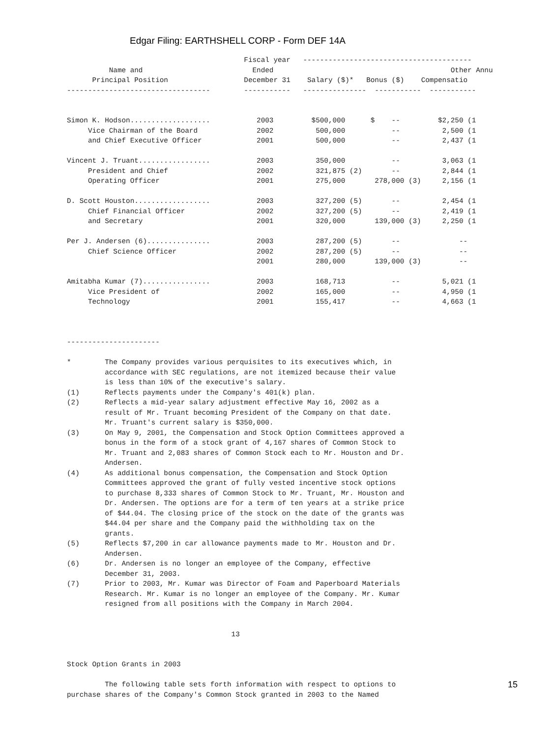Edgar Filing: EARTHSHELL CORP - Form DEF 14A
                                          Fiscal year   ----------------------------------------
          Name and                          Ended                                          Other Annu
      Principal Position                  December 31    Salary ($)*   Bonus ($)    Compensatio
----------------------------------        -----------   ---------------  -----------  -----------


Simon K. Hodson...................           2003         $500,000      $    --         $2,250 (1
     Vice Chairman of the Board              2002          500,000           --          2,500 (1
     and Chief Executive Officer             2001          500,000           --          2,437 (1

Vincent J. Truant.................           2003          350,000           --          3,063 (1
     President and Chief                     2002          321,875 (2)       --          2,844 (1
     Operating Officer                       2001          275,000       278,000 (3)     2,156 (1

D. Scott Houston..................           2003          327,200 (5)       --          2,454 (1
     Chief Financial Officer                 2002          327,200 (5)       --          2,419 (1
     and Secretary                           2001          320,000       139,000 (3)     2,250 (1

Per J. Andersen (6)...............           2003          287,200 (5)       --              --
     Chief Science Officer                   2002          287,200 (5)       --              --
                                             2001          280,000       139,000 (3)         --

Amitabha Kumar (7)................           2003          168,713           --          5,021 (1
     Vice President of                       2002          165,000           --          4,950 (1
     Technology                              2001          155,417           --          4,663 (1



----------------------

*        The Company provides various perquisites to its executives which, in
         accordance with SEC regulations, are not itemized because their value
         is less than 10% of the executive's salary.
(1)      Reflects payments under the Company's 401(k) plan.
(2)      Reflects a mid-year salary adjustment effective May 16, 2002 as a
         result of Mr. Truant becoming President of the Company on that date.
         Mr. Truant's current salary is $350,000.
(3)      On May 9, 2001, the Compensation and Stock Option Committees approved a
         bonus in the form of a stock grant of 4,167 shares of Common Stock to
         Mr. Truant and 2,083 shares of Common Stock each to Mr. Houston and Dr.
         Andersen.
(4)      As additional bonus compensation, the Compensation and Stock Option
         Committees approved the grant of fully vested incentive stock options
         to purchase 8,333 shares of Common Stock to Mr. Truant, Mr. Houston and
         Dr. Andersen. The options are for a term of ten years at a strike price
         of $44.04. The closing price of the stock on the date of the grants was
         $44.04 per share and the Company paid the withholding tax on the
         grants.
(5)      Reflects $7,200 in car allowance payments made to Mr. Houston and Dr.
         Andersen.
(6)      Dr. Andersen is no longer an employee of the Company, effective
         December 31, 2003.
(7)      Prior to 2003, Mr. Kumar was Director of Foam and Paperboard Materials
         Research. Mr. Kumar is no longer an employee of the Company. Mr. Kumar
         resigned from all positions with the Company in March 2004.


                                       13


Stock Option Grants in 2003

         The following table sets forth information with respect to options to
purchase shares of the Company's Common Stock granted in 2003 to the Named
15